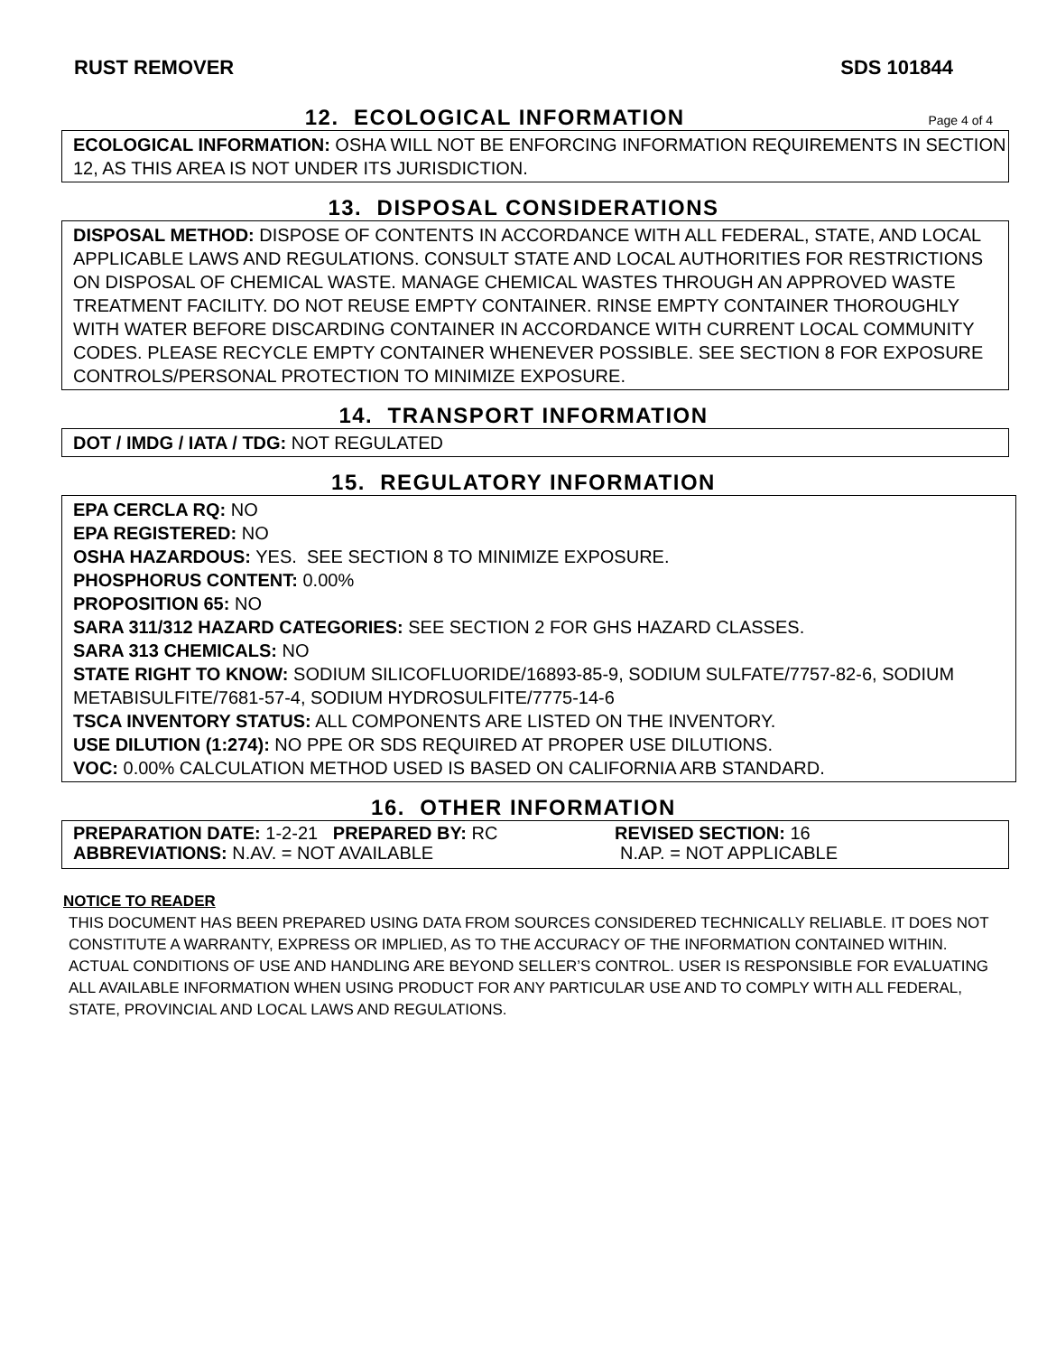RUST REMOVER SDS 101844
12. ECOLOGICAL INFORMATION
Page 4 of 4
ECOLOGICAL INFORMATION: OSHA WILL NOT BE ENFORCING INFORMATION REQUIREMENTS IN SECTION 12, AS THIS AREA IS NOT UNDER ITS JURISDICTION.
13. DISPOSAL CONSIDERATIONS
DISPOSAL METHOD: DISPOSE OF CONTENTS IN ACCORDANCE WITH ALL FEDERAL, STATE, AND LOCAL APPLICABLE LAWS AND REGULATIONS. CONSULT STATE AND LOCAL AUTHORITIES FOR RESTRICTIONS ON DISPOSAL OF CHEMICAL WASTE. MANAGE CHEMICAL WASTES THROUGH AN APPROVED WASTE TREATMENT FACILITY. DO NOT REUSE EMPTY CONTAINER. RINSE EMPTY CONTAINER THOROUGHLY WITH WATER BEFORE DISCARDING CONTAINER IN ACCORDANCE WITH CURRENT LOCAL COMMUNITY CODES. PLEASE RECYCLE EMPTY CONTAINER WHENEVER POSSIBLE. SEE SECTION 8 FOR EXPOSURE CONTROLS/PERSONAL PROTECTION TO MINIMIZE EXPOSURE.
14. TRANSPORT INFORMATION
DOT / IMDG / IATA / TDG: NOT REGULATED
15. REGULATORY INFORMATION
EPA CERCLA RQ: NO
EPA REGISTERED: NO
OSHA HAZARDOUS: YES. SEE SECTION 8 TO MINIMIZE EXPOSURE.
PHOSPHORUS CONTENT: 0.00%
PROPOSITION 65: NO
SARA 311/312 HAZARD CATEGORIES: SEE SECTION 2 FOR GHS HAZARD CLASSES.
SARA 313 CHEMICALS: NO
STATE RIGHT TO KNOW: SODIUM SILICOFLUORIDE/16893-85-9, SODIUM SULFATE/7757-82-6, SODIUM METABISULFITE/7681-57-4, SODIUM HYDROSULFITE/7775-14-6
TSCA INVENTORY STATUS: ALL COMPONENTS ARE LISTED ON THE INVENTORY.
USE DILUTION (1:274): NO PPE OR SDS REQUIRED AT PROPER USE DILUTIONS.
VOC: 0.00% CALCULATION METHOD USED IS BASED ON CALIFORNIA ARB STANDARD.
16. OTHER INFORMATION
PREPARATION DATE: 1-2-21 PREPARED BY: RC REVISED SECTION: 16
ABBREVIATIONS: N.AV. = NOT AVAILABLE N.AP. = NOT APPLICABLE
NOTICE TO READER
THIS DOCUMENT HAS BEEN PREPARED USING DATA FROM SOURCES CONSIDERED TECHNICALLY RELIABLE. IT DOES NOT CONSTITUTE A WARRANTY, EXPRESS OR IMPLIED, AS TO THE ACCURACY OF THE INFORMATION CONTAINED WITHIN. ACTUAL CONDITIONS OF USE AND HANDLING ARE BEYOND SELLER’S CONTROL. USER IS RESPONSIBLE FOR EVALUATING ALL AVAILABLE INFORMATION WHEN USING PRODUCT FOR ANY PARTICULAR USE AND TO COMPLY WITH ALL FEDERAL, STATE, PROVINCIAL AND LOCAL LAWS AND REGULATIONS.